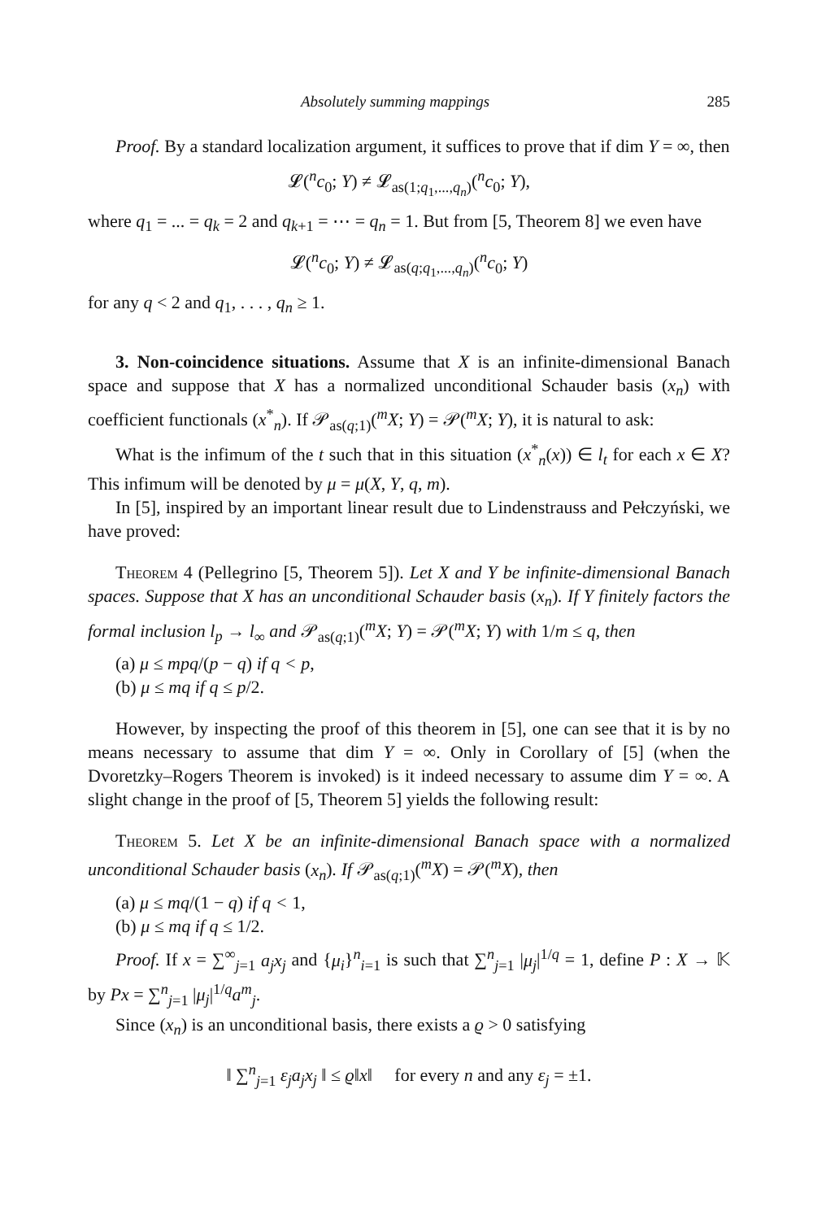Absolutely summing mappings 285
Proof. By a standard localization argument, it suffices to prove that if dim Y = ∞, then
𝓛(<sup>n</sup>c<sub>0</sub>; Y) ≠ 𝓛<sub>as(1;q<sub>1</sub>,...,q<sub>n</sub>)</sub>(<sup>n</sup>c<sub>0</sub>; Y),
where q<sub>1</sub> = ... = q<sub>k</sub> = 2 and q<sub>k+1</sub> = ⋯ = q<sub>n</sub> = 1. But from [5, Theorem 8] we even have
𝓛(<sup>n</sup>c<sub>0</sub>; Y) ≠ 𝓛<sub>as(q;q<sub>1</sub>,...,q<sub>n</sub>)</sub>(<sup>n</sup>c<sub>0</sub>; Y)
for any q < 2 and q<sub>1</sub>, . . . , q<sub>n</sub> ≥ 1.
3. Non-coincidence situations. Assume that X is an infinite-dimensional Banach space and suppose that X has a normalized unconditional Schauder basis (x<sub>n</sub>) with coefficient functionals (x<sup>*</sup><sub>n</sub>). If 𝒫<sub>as(q;1)</sub>(<sup>m</sup>X; Y) = 𝒫(<sup>m</sup>X; Y), it is natural to ask:
What is the infimum of the t such that in this situation (x<sup>*</sup><sub>n</sub>(x)) ∈ l<sub>t</sub> for each x ∈ X? This infimum will be denoted by μ = μ(X, Y, q, m).
In [5], inspired by an important linear result due to Lindenstrauss and Pełczyński, we have proved:
Theorem 4 (Pellegrino [5, Theorem 5]). Let X and Y be infinite-dimensional Banach spaces. Suppose that X has an unconditional Schauder basis (x<sub>n</sub>). If Y finitely factors the formal inclusion l<sub>p</sub> → l<sub>∞</sub> and 𝒫<sub>as(q;1)</sub>(<sup>m</sup>X; Y) = 𝒫(<sup>m</sup>X; Y) with 1/m ≤ q, then
(a) μ ≤ mpq/(p − q) if q < p,
(b) μ ≤ mq if q ≤ p/2.
However, by inspecting the proof of this theorem in [5], one can see that it is by no means necessary to assume that dim Y = ∞. Only in Corollary of [5] (when the Dvoretzky–Rogers Theorem is invoked) is it indeed necessary to assume dim Y = ∞. A slight change in the proof of [5, Theorem 5] yields the following result:
Theorem 5. Let X be an infinite-dimensional Banach space with a normalized unconditional Schauder basis (x<sub>n</sub>). If 𝒫<sub>as(q;1)</sub>(<sup>m</sup>X) = 𝒫(<sup>m</sup>X), then
(a) μ ≤ mq/(1 − q) if q < 1,
(b) μ ≤ mq if q ≤ 1/2.
Proof. If x = ∑<sup>∞</sup><sub>j=1</sub> a<sub>j</sub>x<sub>j</sub> and {μ<sub>i</sub>}<sup>n</sup><sub>i=1</sub> is such that ∑<sup>n</sup><sub>j=1</sub> |μ<sub>j</sub>|<sup>1/q</sup> = 1, define P : X → 𝕂 by Px = ∑<sup>n</sup><sub>j=1</sub> |μ<sub>j</sub>|<sup>1/q</sup>a<sup>m</sup><sub>j</sub>.
Since (x<sub>n</sub>) is an unconditional basis, there exists a ϱ > 0 satisfying
‖ ∑<sup>n</sup><sub>j=1</sub> ε<sub>j</sub>a<sub>j</sub>x<sub>j</sub> ‖ ≤ ϱ‖x‖ for every n and any ε<sub>j</sub> = ±1.